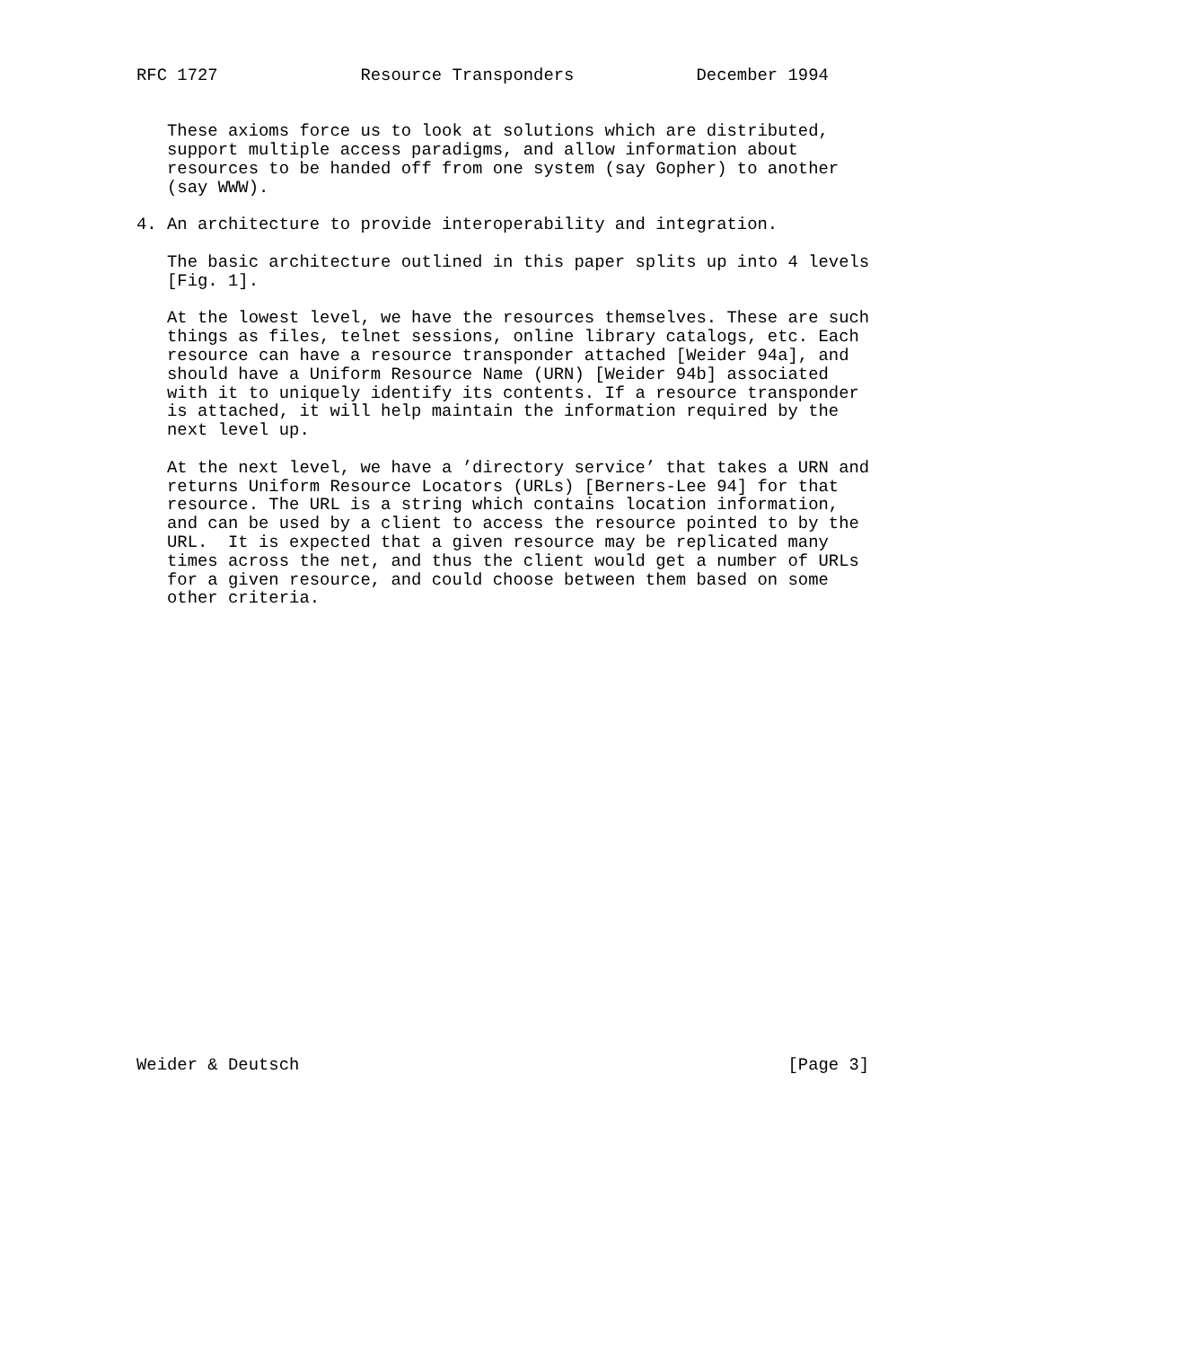RFC 1727              Resource Transponders            December 1994


   These axioms force us to look at solutions which are distributed,
   support multiple access paradigms, and allow information about
   resources to be handed off from one system (say Gopher) to another
   (say WWW).

4. An architecture to provide interoperability and integration.

   The basic architecture outlined in this paper splits up into 4 levels
   [Fig. 1].

   At the lowest level, we have the resources themselves. These are such
   things as files, telnet sessions, online library catalogs, etc. Each
   resource can have a resource transponder attached [Weider 94a], and
   should have a Uniform Resource Name (URN) [Weider 94b] associated
   with it to uniquely identify its contents. If a resource transponder
   is attached, it will help maintain the information required by the
   next level up.

   At the next level, we have a ’directory service’ that takes a URN and
   returns Uniform Resource Locators (URLs) [Berners-Lee 94] for that
   resource. The URL is a string which contains location information,
   and can be used by a client to access the resource pointed to by the
   URL.  It is expected that a given resource may be replicated many
   times across the net, and thus the client would get a number of URLs
   for a given resource, and could choose between them based on some
   other criteria.
























Weider & Deutsch                                                [Page 3]